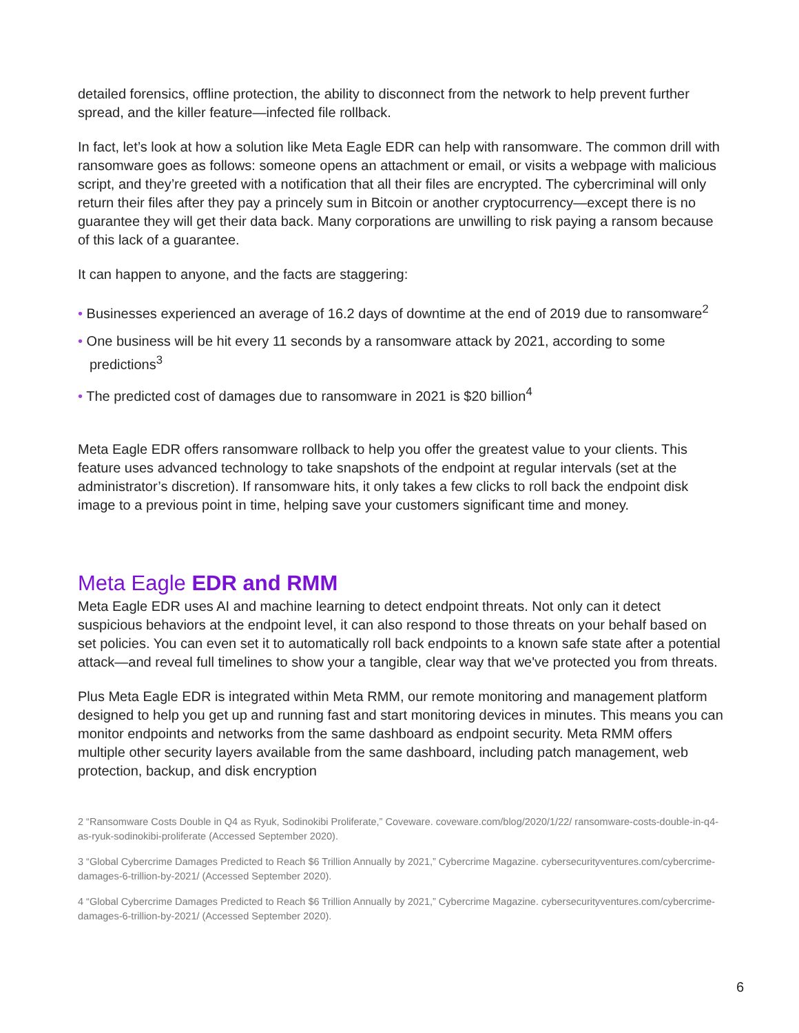detailed forensics, offline protection, the ability to disconnect from the network to help prevent further spread, and the killer feature—infected file rollback.
In fact, let’s look at how a solution like Meta Eagle EDR can help with ransomware. The common drill with ransomware goes as follows: someone opens an attachment or email, or visits a webpage with malicious script, and they’re greeted with a notification that all their files are encrypted. The cybercriminal will only return their files after they pay a princely sum in Bitcoin or another cryptocurrency—except there is no guarantee they will get their data back. Many corporations are unwilling to risk paying a ransom because of this lack of a guarantee.
It can happen to anyone, and the facts are staggering:
• Businesses experienced an average of 16.2 days of downtime at the end of 2019 due to ransomware<sup>2</sup>
• One business will be hit every 11 seconds by a ransomware attack by 2021, according to some predictions<sup>3</sup>
• The predicted cost of damages due to ransomware in 2021 is $20 billion<sup>4</sup>
Meta Eagle EDR offers ransomware rollback to help you offer the greatest value to your clients. This feature uses advanced technology to take snapshots of the endpoint at regular intervals (set at the administrator’s discretion). If ransomware hits, it only takes a few clicks to roll back the endpoint disk image to a previous point in time, helping save your customers significant time and money.
Meta Eagle EDR and RMM
Meta Eagle EDR uses AI and machine learning to detect endpoint threats. Not only can it detect suspicious behaviors at the endpoint level, it can also respond to those threats on your behalf based on set policies. You can even set it to automatically roll back endpoints to a known safe state after a potential attack—and reveal full timelines to show your a tangible, clear way that we've protected you from threats.
Plus Meta Eagle EDR is integrated within Meta RMM, our remote monitoring and management platform designed to help you get up and running fast and start monitoring devices in minutes. This means you can monitor endpoints and networks from the same dashboard as endpoint security. Meta RMM offers multiple other security layers available from the same dashboard, including patch management, web protection, backup, and disk encryption
2 “Ransomware Costs Double in Q4 as Ryuk, Sodinokibi Proliferate,” Coveware. coveware.com/blog/2020/1/22/ ransomware-costs-double-in-q4-as-ryuk-sodinokibi-proliferate (Accessed September 2020).
3 “Global Cybercrime Damages Predicted to Reach $6 Trillion Annually by 2021,” Cybercrime Magazine. cybersecurityventures.com/cybercrime-damages-6-trillion-by-2021/ (Accessed September 2020).
4 “Global Cybercrime Damages Predicted to Reach $6 Trillion Annually by 2021,” Cybercrime Magazine. cybersecurityventures.com/cybercrime-damages-6-trillion-by-2021/ (Accessed September 2020).
6